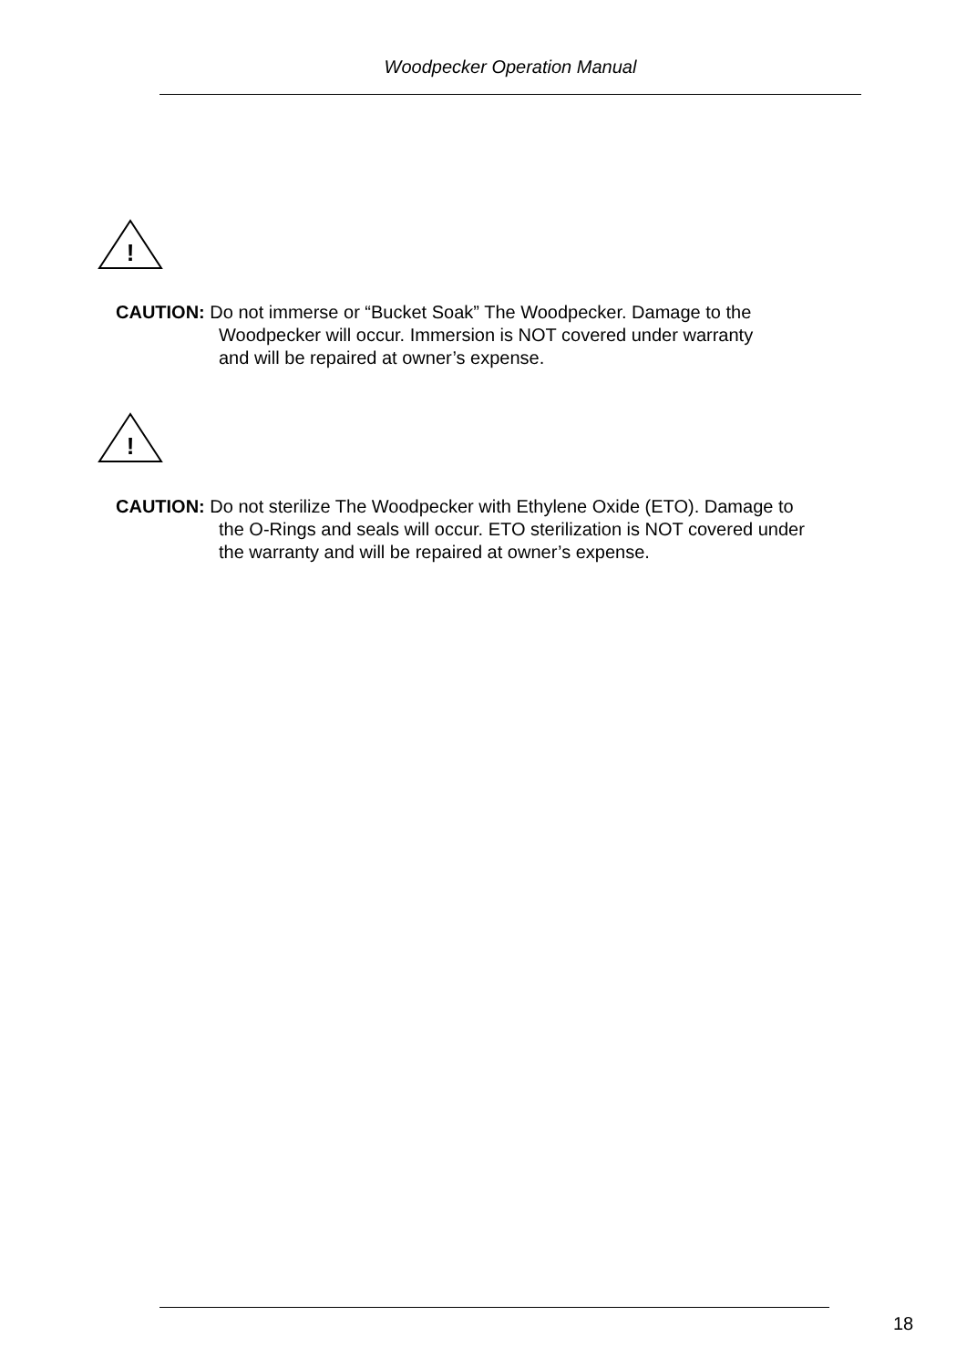Woodpecker Operation Manual
!
CAUTION: Do not immerse or “Bucket Soak” The Woodpecker. Damage to the
Woodpecker will occur. Immersion is NOT covered under warranty
and will be repaired at owner’s expense.
!
CAUTION: Do not sterilize The Woodpecker with Ethylene Oxide (ETO). Damage to
the O-Rings and seals will occur. ETO sterilization is NOT covered under
the warranty and will be repaired at owner’s expense.
18